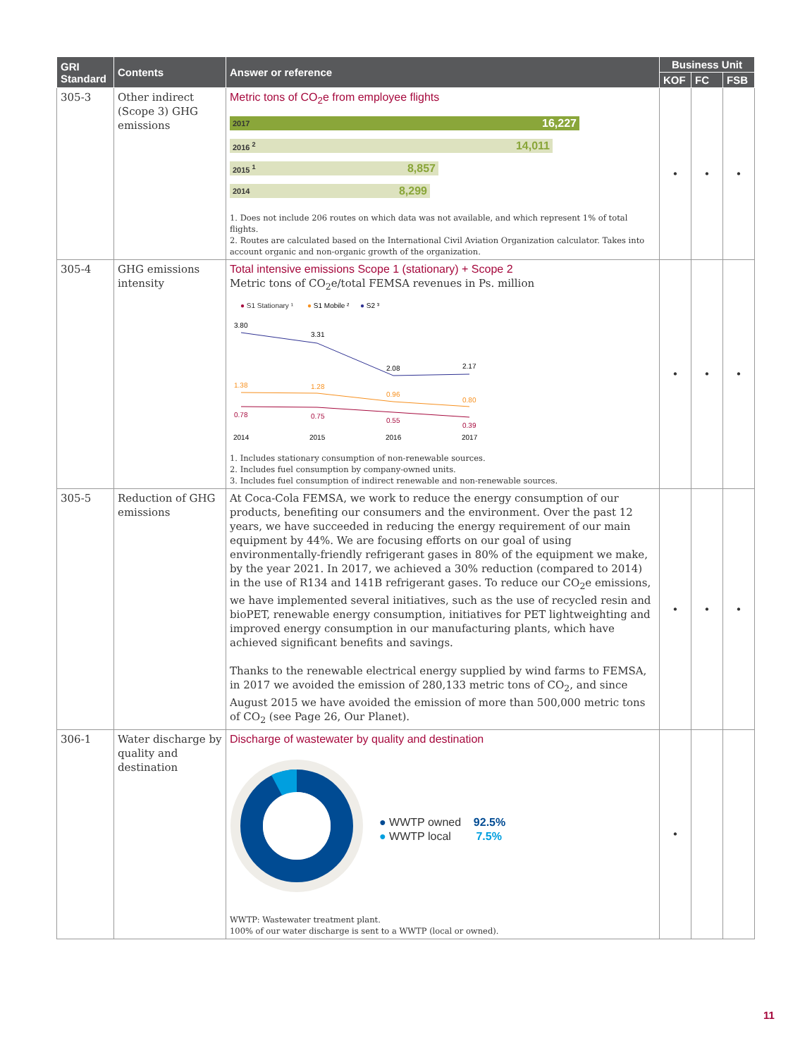| GRI Standard | Contents | Answer or reference | Business Unit | | |
| --- | --- | --- | --- | --- | --- |
| | | | KOF | FC | FSB |
| 305-3 | Other indirect (Scope 3) GHG emissions | Metric tons of CO<sub>2</sub>e from employee flights 2017 16,227 2016 <sup>2</sup> 14,011 2015 <sup>1</sup> 8,857 2014 8,299 1. Does not include 206 routes on which data was not available, and which represent 1% of total flights. 2. Routes are calculated based on the International Civil Aviation Organization calculator. Takes into account organic and non-organic growth of the organization. | • | • | • |
| 305-4 | GHG emissions intensity | Total intensive emissions Scope 1 (stationary) + Scope 2 Metric tons of CO<sub>2</sub>e/total FEMSA revenues in Ps. million ● S1 Stationary ¹ ● S1 Mobile ² ● S2 ³ 3.80 3.31 2.08 2.17 1.38 1.28 0.96 0.80 0.78 0.75 0.55 0.39 2014 2015 2016 2017 1. Includes stationary consumption of non-renewable sources. 2. Includes fuel consumption by company-owned units. 3. Includes fuel consumption of indirect renewable and non-renewable sources. | • | • | • |
| 305-5 | Reduction of GHG emissions | At Coca-Cola FEMSA, we work to reduce the energy consumption of our products, benefiting our consumers and the environment. Over the past 12 years, we have succeeded in reducing the energy requirement of our main equipment by 44%. We are focusing efforts on our goal of using environmentally-friendly refrigerant gases in 80% of the equipment we make, by the year 2021. In 2017, we achieved a 30% reduction (compared to 2014) in the use of R134 and 141B refrigerant gases. To reduce our CO<sub>2</sub>e emissions, we have implemented several initiatives, such as the use of recycled resin and bioPET, renewable energy consumption, initiatives for PET lightweighting and improved energy consumption in our manufacturing plants, which have achieved significant benefits and savings. Thanks to the renewable electrical energy supplied by wind farms to FEMSA, in 2017 we avoided the emission of 280,133 metric tons of CO<sub>2</sub>, and since August 2015 we have avoided the emission of more than 500,000 metric tons of CO<sub>2</sub> (see Page 26, Our Planet). | • | • | • |
| 306-1 | Water discharge by quality and destination | Discharge of wastewater by quality and destination ● WWTP owned 92.5% ● WWTP local 7.5% WWTP: Wastewater treatment plant. 100% of our water discharge is sent to a WWTP (local or owned). | • | | |
11